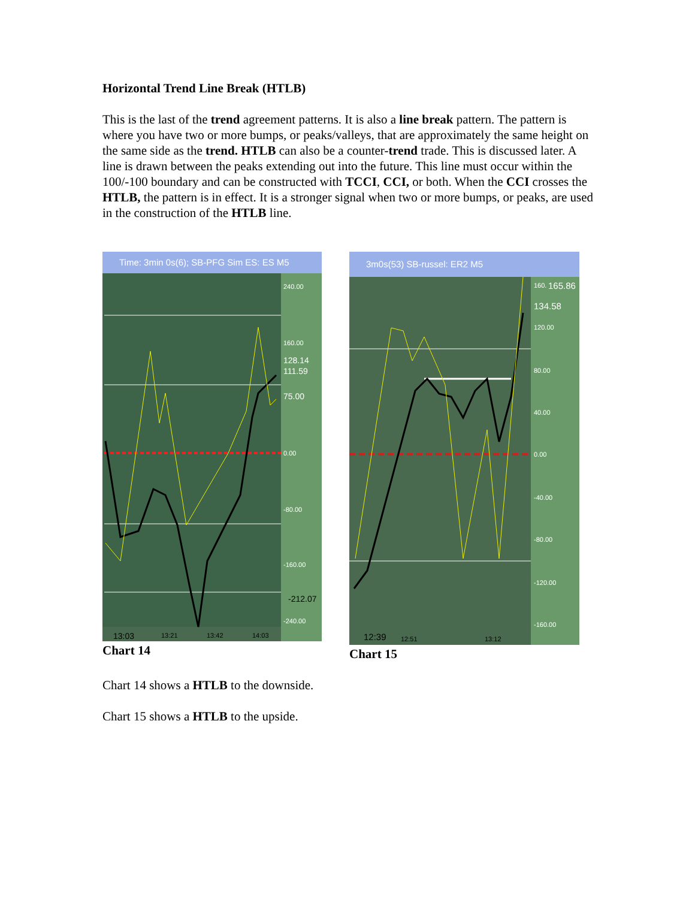Horizontal Trend Line Break (HTLB)
This is the last of the trend agreement patterns. It is also a line break pattern. The pattern is where you have two or more bumps, or peaks/valleys, that are approximately the same height on the same side as the trend. HTLB can also be a counter-trend trade. This is discussed later. A line is drawn between the peaks extending out into the future. This line must occur within the 100/-100 boundary and can be constructed with TCCI, CCI, or both. When the CCI crosses the HTLB, the pattern is in effect. It is a stronger signal when two or more bumps, or peaks, are used in the construction of the HTLB line.
Time: 3min 0s(6); SB-PFG Sim ES: ES M5
240.00
160.00
128.14
111.59
75.00
0.00
-80.00
-160.00
-212.07
-240.00
13:03
13:21
13:42
14:03
Chart 14
3m0s(53) SB-russel: ER2 M5
160.
165.86
134.58
120.00
80.00
40.00
0.00
-40.00
-80.00
-120.00
-160.00
12:39
12:51
13:12
Chart 15
Chart 14 shows a HTLB to the downside.
Chart 15 shows a HTLB to the upside.